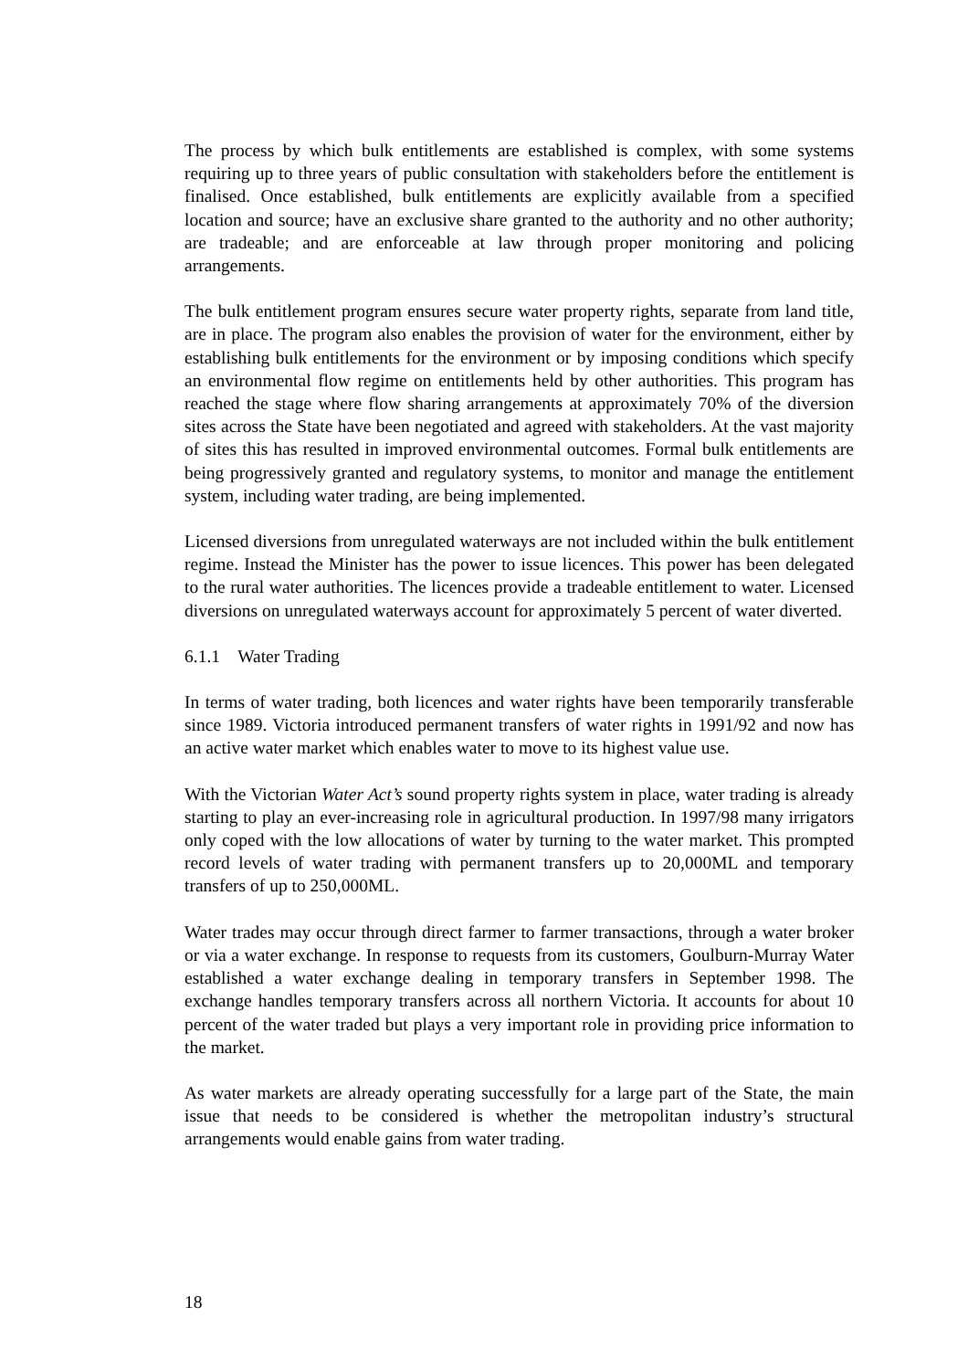The process by which bulk entitlements are established is complex, with some systems requiring up to three years of public consultation with stakeholders before the entitlement is finalised. Once established, bulk entitlements are explicitly available from a specified location and source; have an exclusive share granted to the authority and no other authority; are tradeable; and are enforceable at law through proper monitoring and policing arrangements.
The bulk entitlement program ensures secure water property rights, separate from land title, are in place. The program also enables the provision of water for the environment, either by establishing bulk entitlements for the environment or by imposing conditions which specify an environmental flow regime on entitlements held by other authorities. This program has reached the stage where flow sharing arrangements at approximately 70% of the diversion sites across the State have been negotiated and agreed with stakeholders. At the vast majority of sites this has resulted in improved environmental outcomes. Formal bulk entitlements are being progressively granted and regulatory systems, to monitor and manage the entitlement system, including water trading, are being implemented.
Licensed diversions from unregulated waterways are not included within the bulk entitlement regime. Instead the Minister has the power to issue licences. This power has been delegated to the rural water authorities. The licences provide a tradeable entitlement to water. Licensed diversions on unregulated waterways account for approximately 5 percent of water diverted.
6.1.1 Water Trading
In terms of water trading, both licences and water rights have been temporarily transferable since 1989. Victoria introduced permanent transfers of water rights in 1991/92 and now has an active water market which enables water to move to its highest value use.
With the Victorian Water Act’s sound property rights system in place, water trading is already starting to play an ever-increasing role in agricultural production. In 1997/98 many irrigators only coped with the low allocations of water by turning to the water market. This prompted record levels of water trading with permanent transfers up to 20,000ML and temporary transfers of up to 250,000ML.
Water trades may occur through direct farmer to farmer transactions, through a water broker or via a water exchange. In response to requests from its customers, Goulburn-Murray Water established a water exchange dealing in temporary transfers in September 1998. The exchange handles temporary transfers across all northern Victoria. It accounts for about 10 percent of the water traded but plays a very important role in providing price information to the market.
As water markets are already operating successfully for a large part of the State, the main issue that needs to be considered is whether the metropolitan industry’s structural arrangements would enable gains from water trading.
18